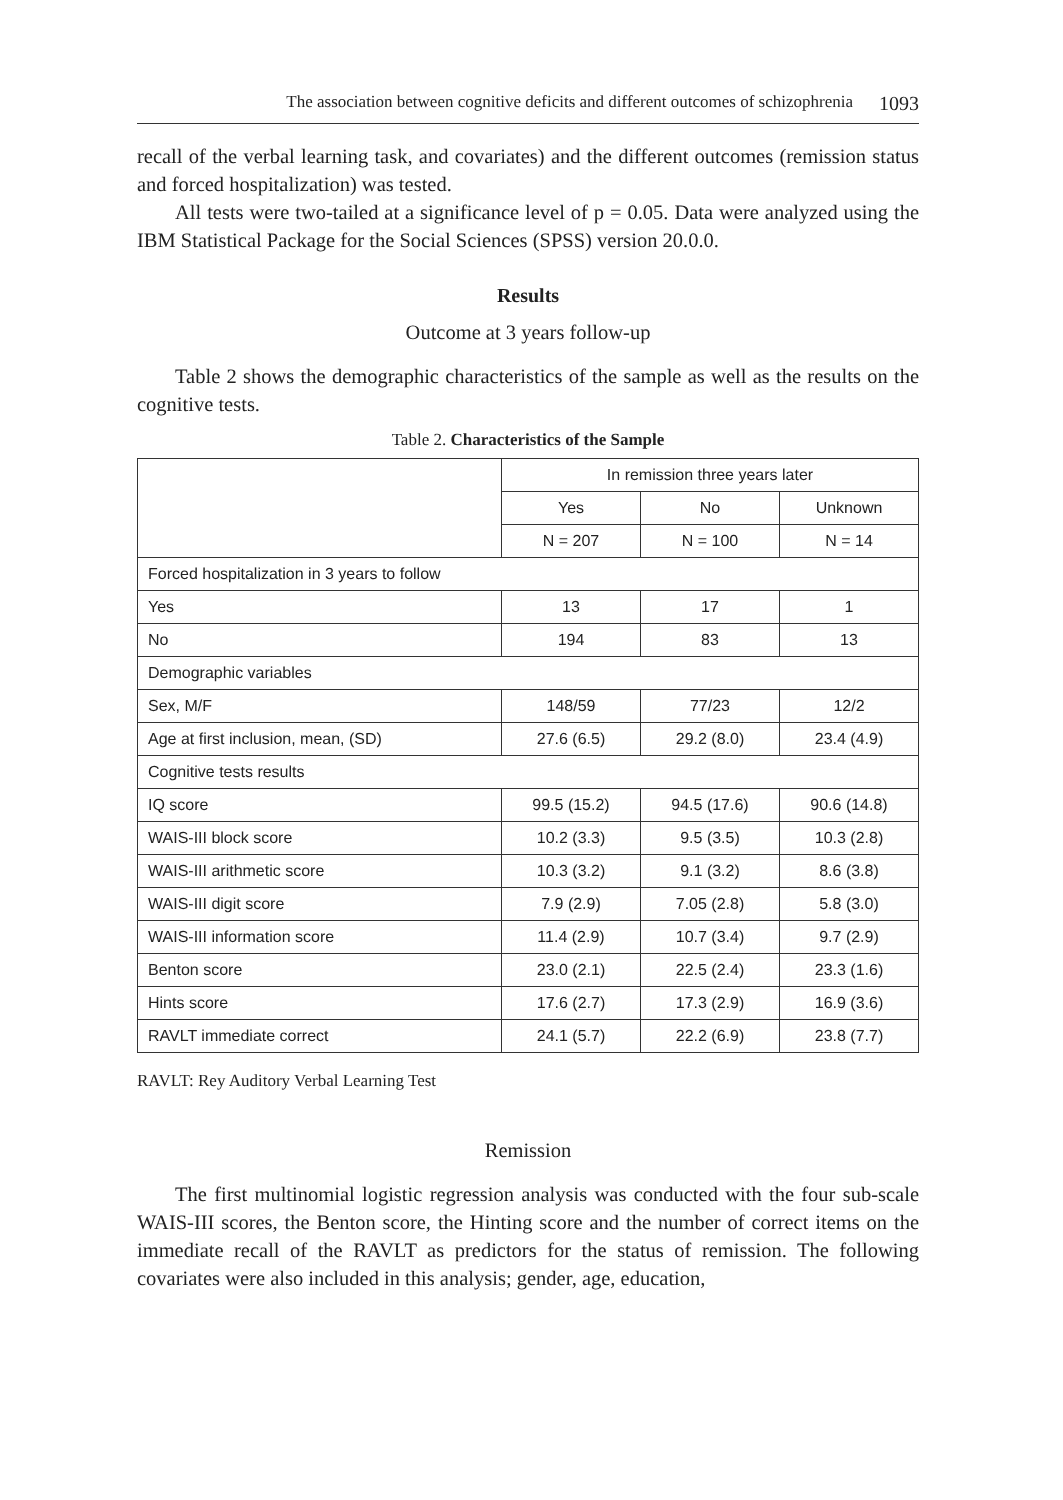The association between cognitive deficits and different outcomes of schizophrenia 1093
recall of the verbal learning task, and covariates) and the different outcomes (remission status and forced hospitalization) was tested.
All tests were two-tailed at a significance level of p = 0.05. Data were analyzed using the IBM Statistical Package for the Social Sciences (SPSS) version 20.0.0.
Results
Outcome at 3 years follow-up
Table 2 shows the demographic characteristics of the sample as well as the results on the cognitive tests.
Table 2. Characteristics of the Sample
| | In remission three years later | | |
| | Yes | No | Unknown |
| | N = 207 | N = 100 | N = 14 |
| Forced hospitalization in 3 years to follow | | | |
| Yes | 13 | 17 | 1 |
| No | 194 | 83 | 13 |
| Demographic variables | | | |
| Sex, M/F | 148/59 | 77/23 | 12/2 |
| Age at first inclusion, mean, (SD) | 27.6 (6.5) | 29.2 (8.0) | 23.4 (4.9) |
| Cognitive tests results | | | |
| IQ score | 99.5 (15.2) | 94.5 (17.6) | 90.6 (14.8) |
| WAIS-III block score | 10.2 (3.3) | 9.5 (3.5) | 10.3 (2.8) |
| WAIS-III arithmetic score | 10.3 (3.2) | 9.1 (3.2) | 8.6 (3.8) |
| WAIS-III digit score | 7.9 (2.9) | 7.05 (2.8) | 5.8 (3.0) |
| WAIS-III information score | 11.4 (2.9) | 10.7 (3.4) | 9.7 (2.9) |
| Benton score | 23.0 (2.1) | 22.5 (2.4) | 23.3 (1.6) |
| Hints score | 17.6 (2.7) | 17.3 (2.9) | 16.9 (3.6) |
| RAVLT immediate correct | 24.1 (5.7) | 22.2 (6.9) | 23.8 (7.7) |
RAVLT: Rey Auditory Verbal Learning Test
Remission
The first multinomial logistic regression analysis was conducted with the four sub-scale WAIS-III scores, the Benton score, the Hinting score and the number of correct items on the immediate recall of the RAVLT as predictors for the status of remission. The following covariates were also included in this analysis; gender, age, education,